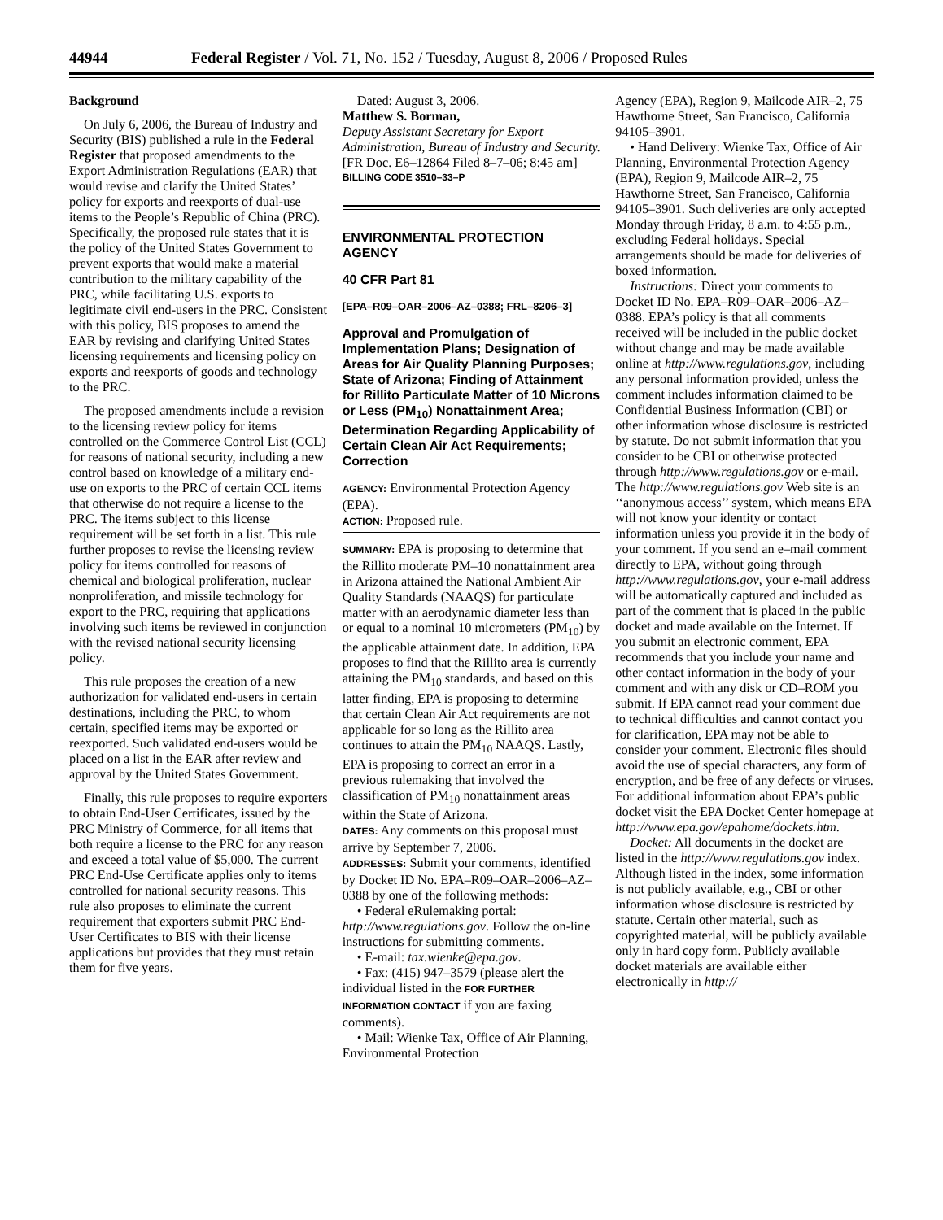44944 Federal Register / Vol. 71, No. 152 / Tuesday, August 8, 2006 / Proposed Rules
Background
On July 6, 2006, the Bureau of Industry and Security (BIS) published a rule in the Federal Register that proposed amendments to the Export Administration Regulations (EAR) that would revise and clarify the United States’ policy for exports and reexports of dual-use items to the People’s Republic of China (PRC). Specifically, the proposed rule states that it is the policy of the United States Government to prevent exports that would make a material contribution to the military capability of the PRC, while facilitating U.S. exports to legitimate civil end-users in the PRC. Consistent with this policy, BIS proposes to amend the EAR by revising and clarifying United States licensing requirements and licensing policy on exports and reexports of goods and technology to the PRC.
The proposed amendments include a revision to the licensing review policy for items controlled on the Commerce Control List (CCL) for reasons of national security, including a new control based on knowledge of a military end-use on exports to the PRC of certain CCL items that otherwise do not require a license to the PRC. The items subject to this license requirement will be set forth in a list. This rule further proposes to revise the licensing review policy for items controlled for reasons of chemical and biological proliferation, nuclear nonproliferation, and missile technology for export to the PRC, requiring that applications involving such items be reviewed in conjunction with the revised national security licensing policy.
This rule proposes the creation of a new authorization for validated end-users in certain destinations, including the PRC, to whom certain, specified items may be exported or reexported. Such validated end-users would be placed on a list in the EAR after review and approval by the United States Government.
Finally, this rule proposes to require exporters to obtain End-User Certificates, issued by the PRC Ministry of Commerce, for all items that both require a license to the PRC for any reason and exceed a total value of $5,000. The current PRC End-Use Certificate applies only to items controlled for national security reasons. This rule also proposes to eliminate the current requirement that exporters submit PRC End-User Certificates to BIS with their license applications but provides that they must retain them for five years.
Dated: August 3, 2006.
Matthew S. Borman,
Deputy Assistant Secretary for Export Administration, Bureau of Industry and Security.
[FR Doc. E6–12864 Filed 8–7–06; 8:45 am]
BILLING CODE 3510–33–P
ENVIRONMENTAL PROTECTION AGENCY
40 CFR Part 81
[EPA–R09–OAR–2006–AZ–0388; FRL–8206–3]
Approval and Promulgation of Implementation Plans; Designation of Areas for Air Quality Planning Purposes; State of Arizona; Finding of Attainment for Rillito Particulate Matter of 10 Microns or Less (PM<sub>10</sub>) Nonattainment Area; Determination Regarding Applicability of Certain Clean Air Act Requirements; Correction
AGENCY: Environmental Protection Agency (EPA).
ACTION: Proposed rule.
SUMMARY: EPA is proposing to determine that the Rillito moderate PM–10 nonattainment area in Arizona attained the National Ambient Air Quality Standards (NAAQS) for particulate matter with an aerodynamic diameter less than or equal to a nominal 10 micrometers (PM<sub>10</sub>) by the applicable attainment date. In addition, EPA proposes to find that the Rillito area is currently attaining the PM<sub>10</sub> standards, and based on this latter finding, EPA is proposing to determine that certain Clean Air Act requirements are not applicable for so long as the Rillito area continues to attain the PM<sub>10</sub> NAAQS. Lastly, EPA is proposing to correct an error in a previous rulemaking that involved the classification of PM<sub>10</sub> nonattainment areas within the State of Arizona.
DATES: Any comments on this proposal must arrive by September 7, 2006.
ADDRESSES: Submit your comments, identified by Docket ID No. EPA–R09–OAR–2006–AZ–0388 by one of the following methods:
• Federal eRulemaking portal: http://www.regulations.gov. Follow the on-line instructions for submitting comments.
• E-mail: tax.wienke@epa.gov.
• Fax: (415) 947–3579 (please alert the individual listed in the FOR FURTHER INFORMATION CONTACT if you are faxing comments).
• Mail: Wienke Tax, Office of Air Planning, Environmental Protection
Agency (EPA), Region 9, Mailcode AIR–2, 75 Hawthorne Street, San Francisco, California 94105–3901.
• Hand Delivery: Wienke Tax, Office of Air Planning, Environmental Protection Agency (EPA), Region 9, Mailcode AIR–2, 75 Hawthorne Street, San Francisco, California 94105–3901. Such deliveries are only accepted Monday through Friday, 8 a.m. to 4:55 p.m., excluding Federal holidays. Special arrangements should be made for deliveries of boxed information.
Instructions: Direct your comments to Docket ID No. EPA–R09–OAR–2006–AZ–0388. EPA’s policy is that all comments received will be included in the public docket without change and may be made available online at http://www.regulations.gov, including any personal information provided, unless the comment includes information claimed to be Confidential Business Information (CBI) or other information whose disclosure is restricted by statute. Do not submit information that you consider to be CBI or otherwise protected through http://www.regulations.gov or e-mail. The http://www.regulations.gov Web site is an ‘‘anonymous access’’ system, which means EPA will not know your identity or contact information unless you provide it in the body of your comment. If you send an e–mail comment directly to EPA, without going through http://www.regulations.gov, your e-mail address will be automatically captured and included as part of the comment that is placed in the public docket and made available on the Internet. If you submit an electronic comment, EPA recommends that you include your name and other contact information in the body of your comment and with any disk or CD–ROM you submit. If EPA cannot read your comment due to technical difficulties and cannot contact you for clarification, EPA may not be able to consider your comment. Electronic files should avoid the use of special characters, any form of encryption, and be free of any defects or viruses. For additional information about EPA’s public docket visit the EPA Docket Center homepage at http://www.epa.gov/epahome/dockets.htm.
Docket: All documents in the docket are listed in the http://www.regulations.gov index. Although listed in the index, some information is not publicly available, e.g., CBI or other information whose disclosure is restricted by statute. Certain other material, such as copyrighted material, will be publicly available only in hard copy form. Publicly available docket materials are available either electronically in http://